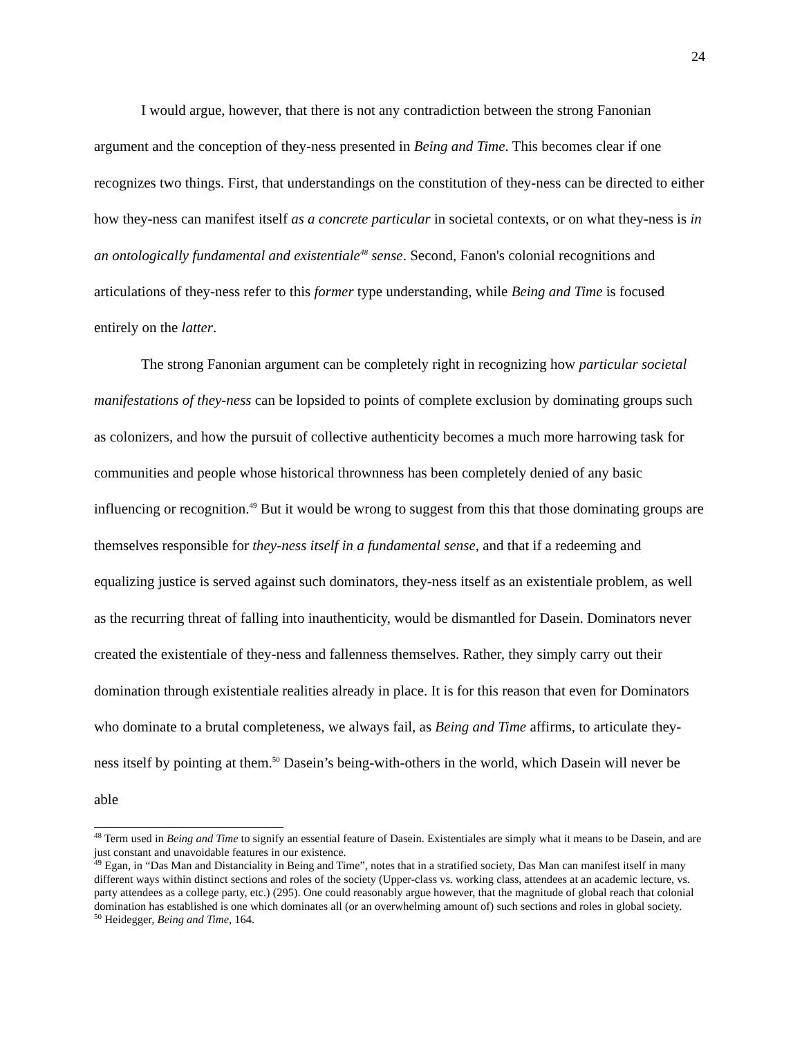24
I would argue, however, that there is not any contradiction between the strong Fanonian argument and the conception of they-ness presented in Being and Time. This becomes clear if one recognizes two things. First, that understandings on the constitution of they-ness can be directed to either how they-ness can manifest itself as a concrete particular in societal contexts, or on what they-ness is in an ontologically fundamental and existentiale<sup>48</sup> sense. Second, Fanon's colonial recognitions and articulations of they-ness refer to this former type understanding, while Being and Time is focused entirely on the latter.
The strong Fanonian argument can be completely right in recognizing how particular societal manifestations of they-ness can be lopsided to points of complete exclusion by dominating groups such as colonizers, and how the pursuit of collective authenticity becomes a much more harrowing task for communities and people whose historical thrownness has been completely denied of any basic influencing or recognition.<sup>49</sup> But it would be wrong to suggest from this that those dominating groups are themselves responsible for they-ness itself in a fundamental sense, and that if a redeeming and equalizing justice is served against such dominators, they-ness itself as an existentiale problem, as well as the recurring threat of falling into inauthenticity, would be dismantled for Dasein. Dominators never created the existentiale of they-ness and fallenness themselves. Rather, they simply carry out their domination through existentiale realities already in place. It is for this reason that even for Dominators who dominate to a brutal completeness, we always fail, as Being and Time affirms, to articulate they-ness itself by pointing at them.<sup>50</sup> Dasein’s being-with-others in the world, which Dasein will never be able
<sup>48</sup> Term used in Being and Time to signify an essential feature of Dasein. Existentiales are simply what it means to be Dasein, and are just constant and unavoidable features in our existence.
<sup>49</sup> Egan, in “Das Man and Distanciality in Being and Time”, notes that in a stratified society, Das Man can manifest itself in many different ways within distinct sections and roles of the society (Upper-class vs. working class, attendees at an academic lecture, vs. party attendees as a college party, etc.) (295). One could reasonably argue however, that the magnitude of global reach that colonial domination has established is one which dominates all (or an overwhelming amount of) such sections and roles in global society.
<sup>50</sup> Heidegger, Being and Time, 164.